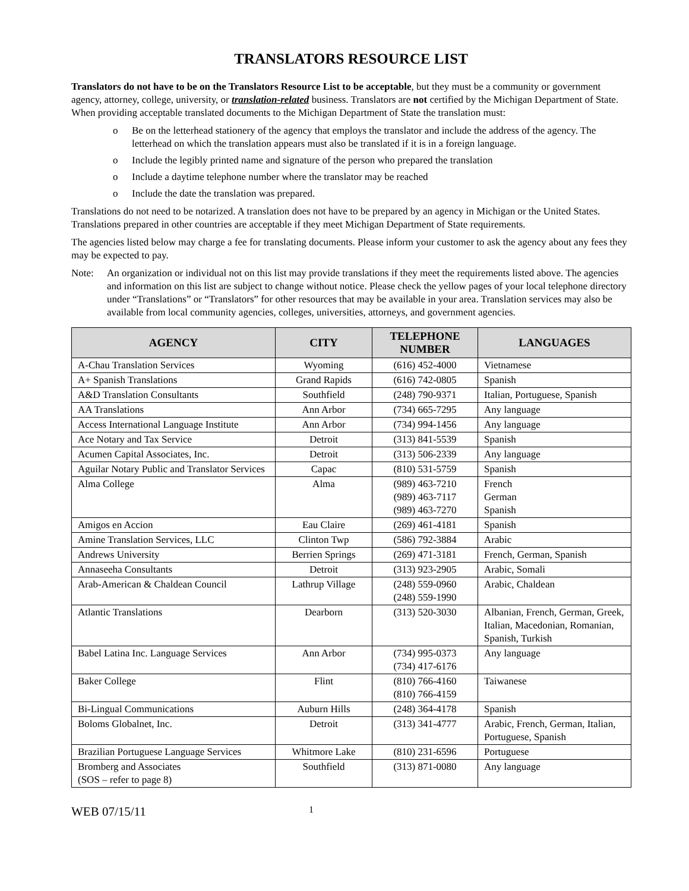TRANSLATORS RESOURCE LIST
Translators do not have to be on the Translators Resource List to be acceptable, but they must be a community or government agency, attorney, college, university, or translation-related business. Translators are not certified by the Michigan Department of State. When providing acceptable translated documents to the Michigan Department of State the translation must:
o Be on the letterhead stationery of the agency that employs the translator and include the address of the agency. The letterhead on which the translation appears must also be translated if it is in a foreign language.
o Include the legibly printed name and signature of the person who prepared the translation
o Include a daytime telephone number where the translator may be reached
o Include the date the translation was prepared.
Translations do not need to be notarized. A translation does not have to be prepared by an agency in Michigan or the United States. Translations prepared in other countries are acceptable if they meet Michigan Department of State requirements.
The agencies listed below may charge a fee for translating documents. Please inform your customer to ask the agency about any fees they may be expected to pay.
Note: An organization or individual not on this list may provide translations if they meet the requirements listed above. The agencies and information on this list are subject to change without notice. Please check the yellow pages of your local telephone directory under “Translations” or “Translators” for other resources that may be available in your area. Translation services may also be available from local community agencies, colleges, universities, attorneys, and government agencies.
| AGENCY | CITY | TELEPHONE NUMBER | LANGUAGES |
| --- | --- | --- | --- |
| A-Chau Translation Services | Wyoming | (616) 452-4000 | Vietnamese |
| A+ Spanish Translations | Grand Rapids | (616) 742-0805 | Spanish |
| A&D Translation Consultants | Southfield | (248) 790-9371 | Italian, Portuguese, Spanish |
| AA Translations | Ann Arbor | (734) 665-7295 | Any language |
| Access International Language Institute | Ann Arbor | (734) 994-1456 | Any language |
| Ace Notary and Tax Service | Detroit | (313) 841-5539 | Spanish |
| Acumen Capital Associates, Inc. | Detroit | (313) 506-2339 | Any language |
| Aguilar Notary Public and Translator Services | Capac | (810) 531-5759 | Spanish |
| Alma College | Alma | (989) 463-7210 (989) 463-7117 (989) 463-7270 | French German Spanish |
| Amigos en Accion | Eau Claire | (269) 461-4181 | Spanish |
| Amine Translation Services, LLC | Clinton Twp | (586) 792-3884 | Arabic |
| Andrews University | Berrien Springs | (269) 471-3181 | French, German, Spanish |
| Annaseeha Consultants | Detroit | (313) 923-2905 | Arabic, Somali |
| Arab-American & Chaldean Council | Lathrup Village | (248) 559-0960 (248) 559-1990 | Arabic, Chaldean |
| Atlantic Translations | Dearborn | (313) 520-3030 | Albanian, French, German, Greek, Italian, Macedonian, Romanian, Spanish, Turkish |
| Babel Latina Inc. Language Services | Ann Arbor | (734) 995-0373 (734) 417-6176 | Any language |
| Baker College | Flint | (810) 766-4160 (810) 766-4159 | Taiwanese |
| Bi-Lingual Communications | Auburn Hills | (248) 364-4178 | Spanish |
| Boloms Globalnet, Inc. | Detroit | (313) 341-4777 | Arabic, French, German, Italian, Portuguese, Spanish |
| Brazilian Portuguese Language Services | Whitmore Lake | (810) 231-6596 | Portuguese |
| Bromberg and Associates (SOS – refer to page 8) | Southfield | (313) 871-0080 | Any language |
WEB 07/15/11 1